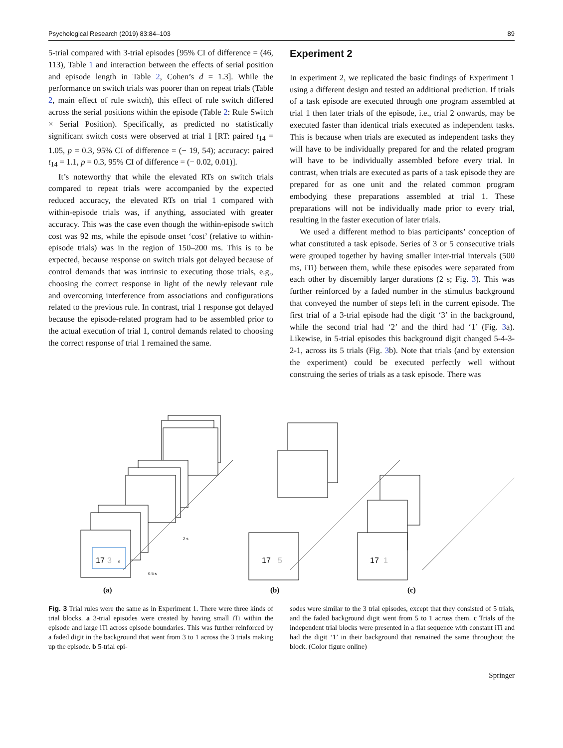Psychological Research (2019) 83:84–103 89
5-trial compared with 3-trial episodes [95% CI of difference = (46, 113), Table 1 and interaction between the effects of serial position and episode length in Table 2, Cohen’s d = 1.3]. While the performance on switch trials was poorer than on repeat trials (Table 2, main effect of rule switch), this effect of rule switch differed across the serial positions within the episode (Table 2: Rule Switch × Serial Position). Specifically, as predicted no statistically significant switch costs were observed at trial 1 [RT: paired t<sub>14</sub> = 1.05, p = 0.3, 95% CI of difference = (− 19, 54); accuracy: paired t<sub>14</sub> = 1.1, p = 0.3, 95% CI of difference = (− 0.02, 0.01)].
It’s noteworthy that while the elevated RTs on switch trials compared to repeat trials were accompanied by the expected reduced accuracy, the elevated RTs on trial 1 compared with within-episode trials was, if anything, associated with greater accuracy. This was the case even though the within-episode switch cost was 92 ms, while the episode onset ‘cost’ (relative to within-episode trials) was in the region of 150–200 ms. This is to be expected, because response on switch trials got delayed because of control demands that was intrinsic to executing those trials, e.g., choosing the correct response in light of the newly relevant rule and overcoming interference from associations and configurations related to the previous rule. In contrast, trial 1 response got delayed because the episode-related program had to be assembled prior to the actual execution of trial 1, control demands related to choosing the correct response of trial 1 remained the same.
Experiment 2
In experiment 2, we replicated the basic findings of Experiment 1 using a different design and tested an additional prediction. If trials of a task episode are executed through one program assembled at trial 1 then later trials of the episode, i.e., trial 2 onwards, may be executed faster than identical trials executed as independent tasks. This is because when trials are executed as independent tasks they will have to be individually prepared for and the related program will have to be individually assembled before every trial. In contrast, when trials are executed as parts of a task episode they are prepared for as one unit and the related common program embodying these preparations assembled at trial 1. These preparations will not be individually made prior to every trial, resulting in the faster execution of later trials.
We used a different method to bias participants’ conception of what constituted a task episode. Series of 3 or 5 consecutive trials were grouped together by having smaller inter-trial intervals (500 ms, iTi) between them, while these episodes were separated from each other by discernibly larger durations (2 s; Fig. 3). This was further reinforced by a faded number in the stimulus background that conveyed the number of steps left in the current episode. The first trial of a 3-trial episode had the digit ‘3’ in the background, while the second trial had ‘2’ and the third had ‘1’ (Fig. 3a). Likewise, in 5-trial episodes this background digit changed 5-4-3-2-1, across its 5 trials (Fig. 3b). Note that trials (and by extension the experiment) could be executed perfectly well without construing the series of trials as a task episode. There was
17
3
6
17
5
17
1
0.5 s
2 s
(a)
(b)
(c)
Fig. 3 Trial rules were the same as in Experiment 1. There were three kinds of trial blocks. a 3-trial episodes were created by having small iTi within the episode and large iTi across episode boundaries. This was further reinforced by a faded digit in the background that went from 3 to 1 across the 3 trials making up the episode. b 5-trial epi-
sodes were similar to the 3 trial episodes, except that they consisted of 5 trials, and the faded background digit went from 5 to 1 across them. c Trials of the independent trial blocks were presented in a flat sequence with constant iTi and had the digit ‘1’ in their background that remained the same throughout the block. (Color figure online)
Springer